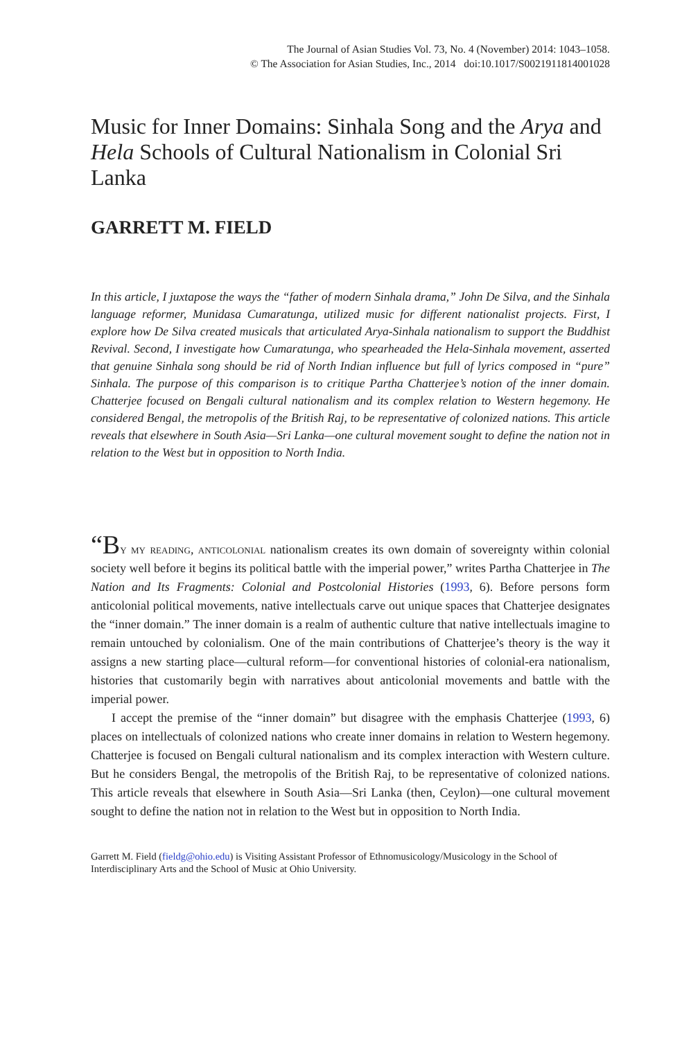The Journal of Asian Studies Vol. 73, No. 4 (November) 2014: 1043–1058.
© The Association for Asian Studies, Inc., 2014 doi:10.1017/S0021911814001028
Music for Inner Domains: Sinhala Song and the Arya and Hela Schools of Cultural Nationalism in Colonial Sri Lanka
GARRETT M. FIELD
In this article, I juxtapose the ways the “father of modern Sinhala drama,” John De Silva, and the Sinhala language reformer, Munidasa Cumaratunga, utilized music for different nationalist projects. First, I explore how De Silva created musicals that articulated Arya-Sinhala nationalism to support the Buddhist Revival. Second, I investigate how Cumaratunga, who spearheaded the Hela-Sinhala movement, asserted that genuine Sinhala song should be rid of North Indian influence but full of lyrics composed in “pure” Sinhala. The purpose of this comparison is to critique Partha Chatterjee’s notion of the inner domain. Chatterjee focused on Bengali cultural nationalism and its complex relation to Western hegemony. He considered Bengal, the metropolis of the British Raj, to be representative of colonized nations. This article reveals that elsewhere in South Asia—Sri Lanka—one cultural movement sought to define the nation not in relation to the West but in opposition to North India.
“B y my reading, anticolonial nationalism creates its own domain of sovereignty within colonial society well before it begins its political battle with the imperial power,” writes Partha Chatterjee in The Nation and Its Fragments: Colonial and Postcolonial Histories (1993, 6). Before persons form anticolonial political movements, native intellectuals carve out unique spaces that Chatterjee designates the “inner domain.” The inner domain is a realm of authentic culture that native intellectuals imagine to remain untouched by colonialism. One of the main contributions of Chatterjee’s theory is the way it assigns a new starting place—cultural reform—for conventional histories of colonial-era nationalism, histories that customarily begin with narratives about anticolonial movements and battle with the imperial power.
I accept the premise of the “inner domain” but disagree with the emphasis Chatterjee (1993, 6) places on intellectuals of colonized nations who create inner domains in relation to Western hegemony. Chatterjee is focused on Bengali cultural nationalism and its complex interaction with Western culture. But he considers Bengal, the metropolis of the British Raj, to be representative of colonized nations. This article reveals that elsewhere in South Asia—Sri Lanka (then, Ceylon)—one cultural movement sought to define the nation not in relation to the West but in opposition to North India.
Garrett M. Field (fieldg@ohio.edu) is Visiting Assistant Professor of Ethnomusicology/Musicology in the School of Interdisciplinary Arts and the School of Music at Ohio University.